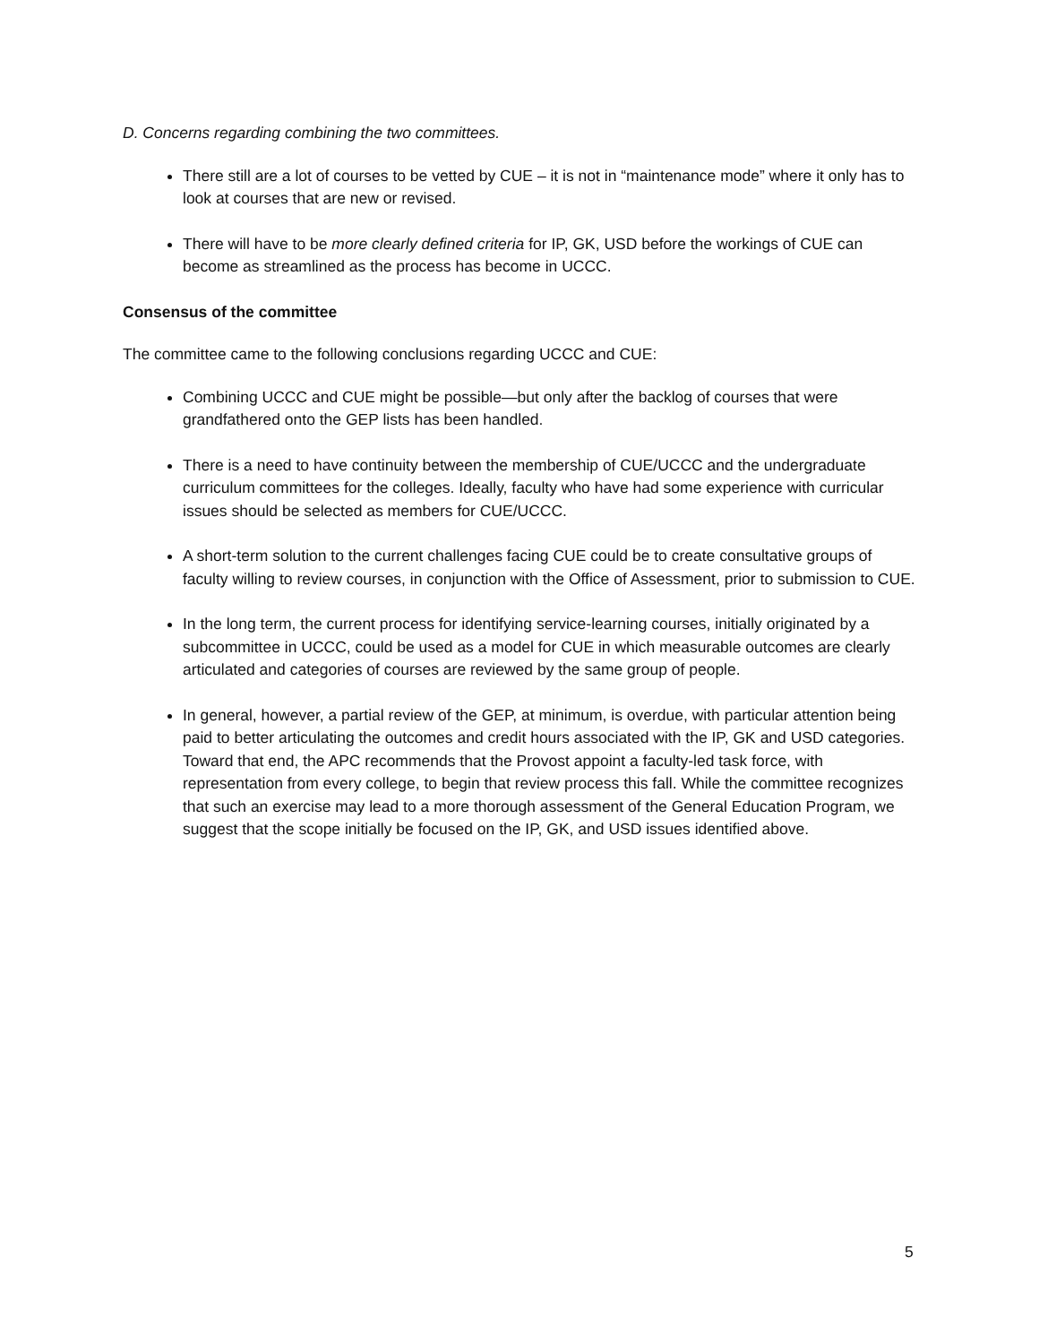D. Concerns regarding combining the two committees.
There still are a lot of courses to be vetted by CUE – it is not in “maintenance mode” where it only has to look at courses that are new or revised.
There will have to be more clearly defined criteria for IP, GK, USD before the workings of CUE can become as streamlined as the process has become in UCCC.
Consensus of the committee
The committee came to the following conclusions regarding UCCC and CUE:
Combining UCCC and CUE might be possible—but only after the backlog of courses that were grandfathered onto the GEP lists has been handled.
There is a need to have continuity between the membership of CUE/UCCC and the undergraduate curriculum committees for the colleges. Ideally, faculty who have had some experience with curricular issues should be selected as members for CUE/UCCC.
A short-term solution to the current challenges facing CUE could be to create consultative groups of faculty willing to review courses, in conjunction with the Office of Assessment, prior to submission to CUE.
In the long term, the current process for identifying service-learning courses, initially originated by a subcommittee in UCCC, could be used as a model for CUE in which measurable outcomes are clearly articulated and categories of courses are reviewed by the same group of people.
In general, however, a partial review of the GEP, at minimum, is overdue, with particular attention being paid to better articulating the outcomes and credit hours associated with the IP, GK and USD categories. Toward that end, the APC recommends that the Provost appoint a faculty-led task force, with representation from every college, to begin that review process this fall. While the committee recognizes that such an exercise may lead to a more thorough assessment of the General Education Program, we suggest that the scope initially be focused on the IP, GK, and USD issues identified above.
5